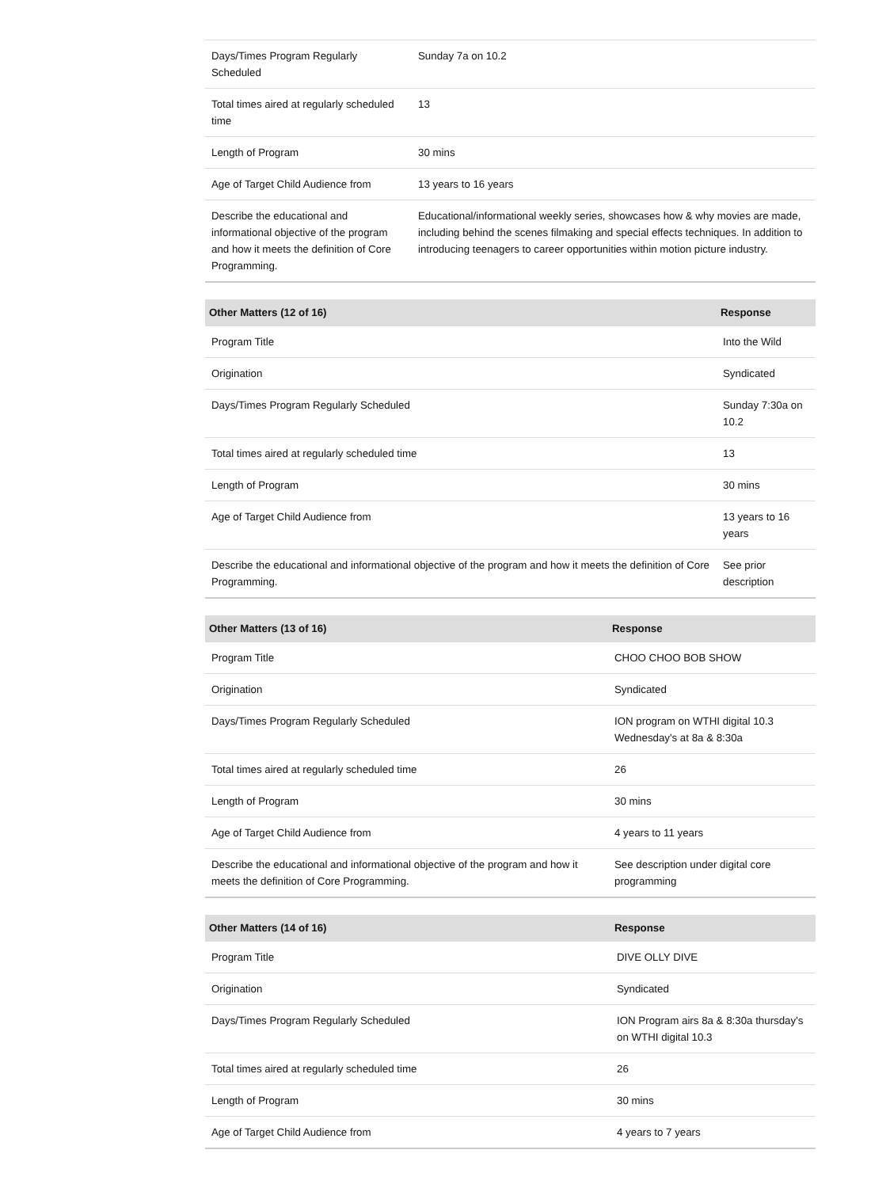| Days/Times Program Regularly Scheduled | Sunday 7a on 10.2 |
| Total times aired at regularly scheduled time | 13 |
| Length of Program | 30 mins |
| Age of Target Child Audience from | 13 years to 16 years |
| Describe the educational and informational objective of the program and how it meets the definition of Core Programming. | Educational/informational weekly series, showcases how & why movies are made, including behind the scenes filmaking and special effects techniques. In addition to introducing teenagers to career opportunities within motion picture industry. |
| Other Matters (12 of 16) | Response |
| --- | --- |
| Program Title | Into the Wild |
| Origination | Syndicated |
| Days/Times Program Regularly Scheduled | Sunday 7:30a on 10.2 |
| Total times aired at regularly scheduled time | 13 |
| Length of Program | 30 mins |
| Age of Target Child Audience from | 13 years to 16 years |
| Describe the educational and informational objective of the program and how it meets the definition of Core Programming. | See prior description |
| Other Matters (13 of 16) | Response |
| --- | --- |
| Program Title | CHOO CHOO BOB SHOW |
| Origination | Syndicated |
| Days/Times Program Regularly Scheduled | ION program on WTHI digital 10.3 Wednesday's at 8a & 8:30a |
| Total times aired at regularly scheduled time | 26 |
| Length of Program | 30 mins |
| Age of Target Child Audience from | 4 years to 11 years |
| Describe the educational and informational objective of the program and how it meets the definition of Core Programming. | See description under digital core programming |
| Other Matters (14 of 16) | Response |
| --- | --- |
| Program Title | DIVE OLLY DIVE |
| Origination | Syndicated |
| Days/Times Program Regularly Scheduled | ION Program airs 8a & 8:30a thursday's on WTHI digital 10.3 |
| Total times aired at regularly scheduled time | 26 |
| Length of Program | 30 mins |
| Age of Target Child Audience from | 4 years to 7 years |